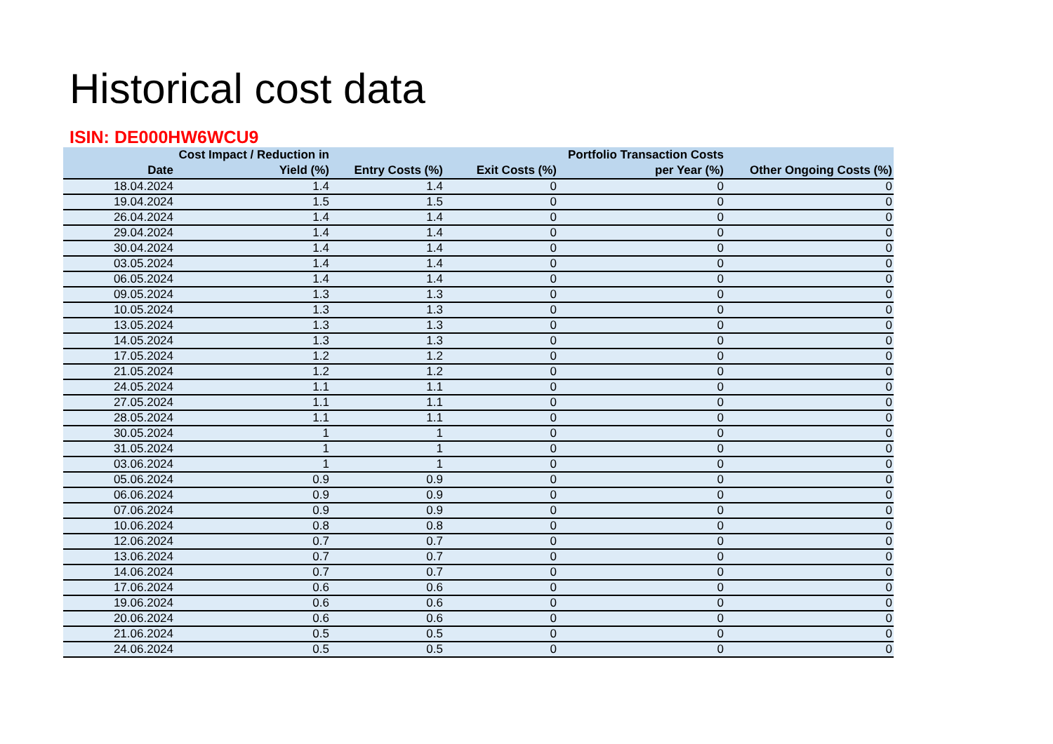Historical cost data
ISIN: DE000HW6WCU9
| Date | Cost Impact / Reduction in Yield (%) | Entry Costs (%) | Exit Costs (%) | Portfolio Transaction Costs per Year (%) | Other Ongoing Costs (%) |
| --- | --- | --- | --- | --- | --- |
| 18.04.2024 | 1.4 | 1.4 | 0 | 0 | 0 |
| 19.04.2024 | 1.5 | 1.5 | 0 | 0 | 0 |
| 26.04.2024 | 1.4 | 1.4 | 0 | 0 | 0 |
| 29.04.2024 | 1.4 | 1.4 | 0 | 0 | 0 |
| 30.04.2024 | 1.4 | 1.4 | 0 | 0 | 0 |
| 03.05.2024 | 1.4 | 1.4 | 0 | 0 | 0 |
| 06.05.2024 | 1.4 | 1.4 | 0 | 0 | 0 |
| 09.05.2024 | 1.3 | 1.3 | 0 | 0 | 0 |
| 10.05.2024 | 1.3 | 1.3 | 0 | 0 | 0 |
| 13.05.2024 | 1.3 | 1.3 | 0 | 0 | 0 |
| 14.05.2024 | 1.3 | 1.3 | 0 | 0 | 0 |
| 17.05.2024 | 1.2 | 1.2 | 0 | 0 | 0 |
| 21.05.2024 | 1.2 | 1.2 | 0 | 0 | 0 |
| 24.05.2024 | 1.1 | 1.1 | 0 | 0 | 0 |
| 27.05.2024 | 1.1 | 1.1 | 0 | 0 | 0 |
| 28.05.2024 | 1.1 | 1.1 | 0 | 0 | 0 |
| 30.05.2024 | 1 | 1 | 0 | 0 | 0 |
| 31.05.2024 | 1 | 1 | 0 | 0 | 0 |
| 03.06.2024 | 1 | 1 | 0 | 0 | 0 |
| 05.06.2024 | 0.9 | 0.9 | 0 | 0 | 0 |
| 06.06.2024 | 0.9 | 0.9 | 0 | 0 | 0 |
| 07.06.2024 | 0.9 | 0.9 | 0 | 0 | 0 |
| 10.06.2024 | 0.8 | 0.8 | 0 | 0 | 0 |
| 12.06.2024 | 0.7 | 0.7 | 0 | 0 | 0 |
| 13.06.2024 | 0.7 | 0.7 | 0 | 0 | 0 |
| 14.06.2024 | 0.7 | 0.7 | 0 | 0 | 0 |
| 17.06.2024 | 0.6 | 0.6 | 0 | 0 | 0 |
| 19.06.2024 | 0.6 | 0.6 | 0 | 0 | 0 |
| 20.06.2024 | 0.6 | 0.6 | 0 | 0 | 0 |
| 21.06.2024 | 0.5 | 0.5 | 0 | 0 | 0 |
| 24.06.2024 | 0.5 | 0.5 | 0 | 0 | 0 |